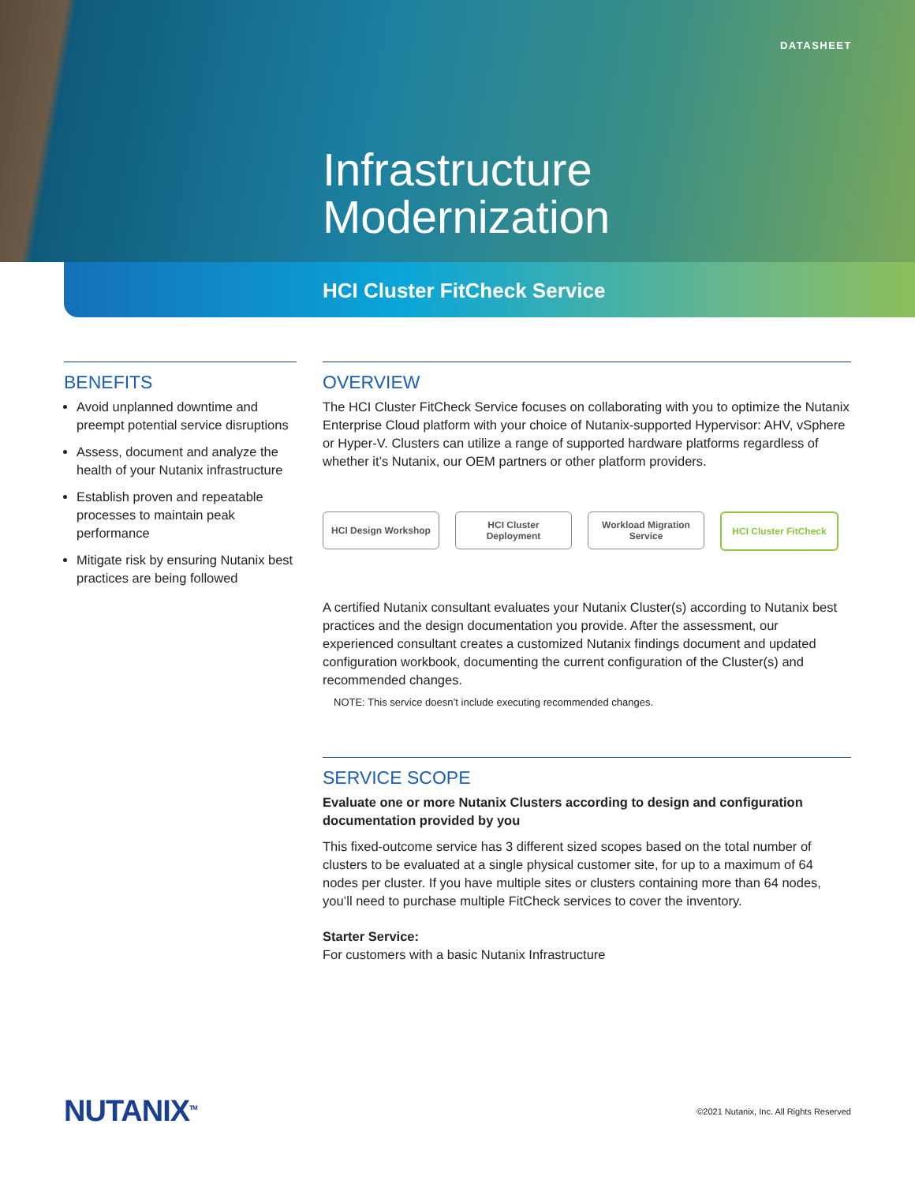DATASHEET
Infrastructure
Modernization
HCI Cluster FitCheck Service
BENEFITS
Avoid unplanned downtime and preempt potential service disruptions
Assess, document and analyze the health of your Nutanix infrastructure
Establish proven and repeatable processes to maintain peak performance
Mitigate risk by ensuring Nutanix best practices are being followed
OVERVIEW
The HCI Cluster FitCheck Service focuses on collaborating with you to optimize the Nutanix Enterprise Cloud platform with your choice of Nutanix-supported Hypervisor: AHV, vSphere or Hyper-V. Clusters can utilize a range of supported hardware platforms regardless of whether it’s Nutanix, our OEM partners or other platform providers.
HCI Design Workshop HCI Cluster
Deployment
Workload Migration
Service
HCI Cluster FitCheck
A certified Nutanix consultant evaluates your Nutanix Cluster(s) according to Nutanix best practices and the design documentation you provide. After the assessment, our experienced consultant creates a customized Nutanix findings document and updated configuration workbook, documenting the current configuration of the Cluster(s) and recommended changes.
NOTE: This service doesn’t include executing recommended changes.
SERVICE SCOPE
Evaluate one or more Nutanix Clusters according to design and configuration documentation provided by you
This fixed-outcome service has 3 different sized scopes based on the total number of clusters to be evaluated at a single physical customer site, for up to a maximum of 64 nodes per cluster. If you have multiple sites or clusters containing more than 64 nodes, you’ll need to purchase multiple FitCheck services to cover the inventory.
Starter Service:
For customers with a basic Nutanix Infrastructure
NUTANIX<sup>TM</sup>
©2021 Nutanix, Inc. All Rights Reserved